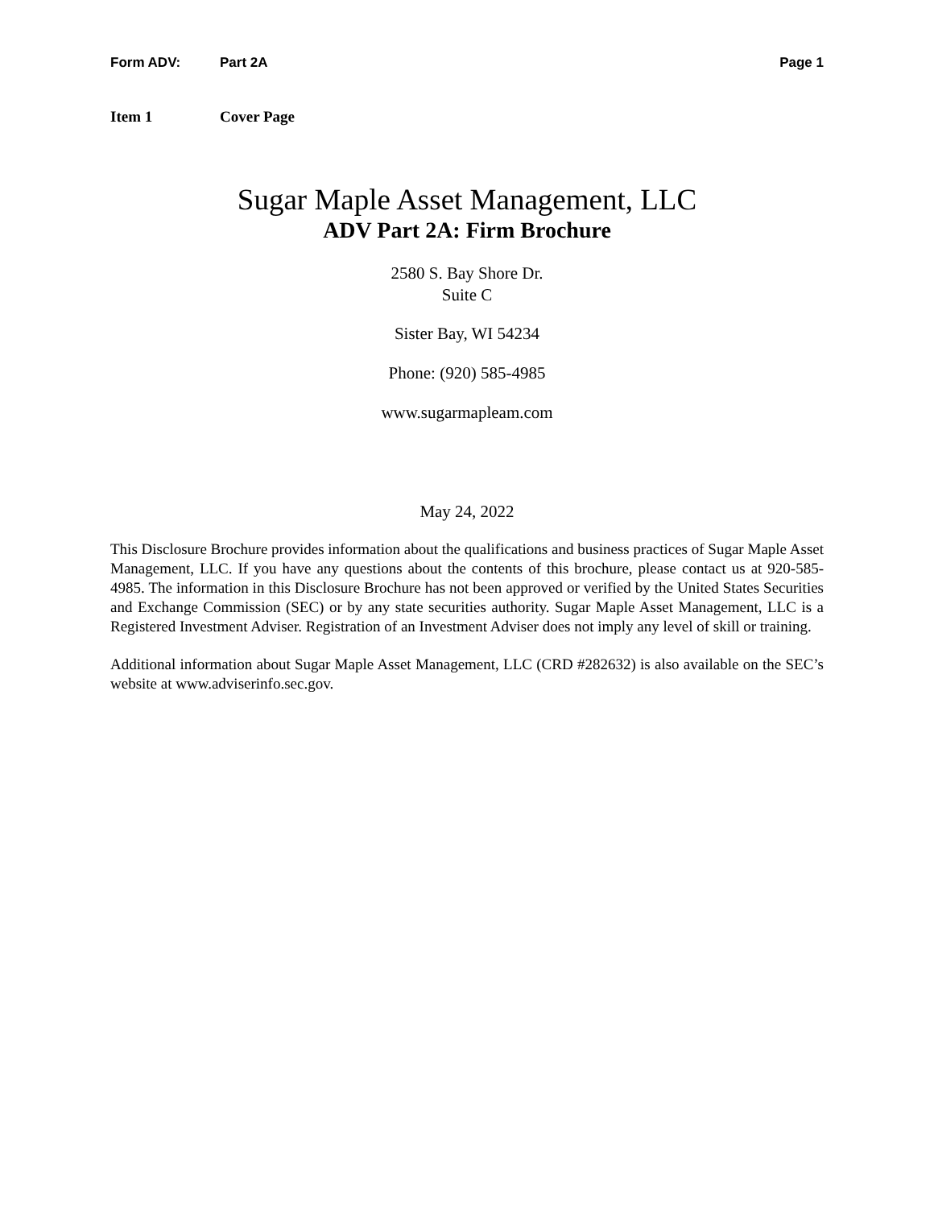Form ADV: Part 2A Page 1
Item 1 Cover Page
Sugar Maple Asset Management, LLC
ADV Part 2A: Firm Brochure
2580 S. Bay Shore Dr.
Suite C
Sister Bay, WI 54234
Phone: (920) 585-4985
www.sugarmapleam.com
May 24, 2022
This Disclosure Brochure provides information about the qualifications and business practices of Sugar Maple Asset Management, LLC. If you have any questions about the contents of this brochure, please contact us at 920-585-4985. The information in this Disclosure Brochure has not been approved or verified by the United States Securities and Exchange Commission (SEC) or by any state securities authority. Sugar Maple Asset Management, LLC is a Registered Investment Adviser. Registration of an Investment Adviser does not imply any level of skill or training.
Additional information about Sugar Maple Asset Management, LLC (CRD #282632) is also available on the SEC’s website at www.adviserinfo.sec.gov.